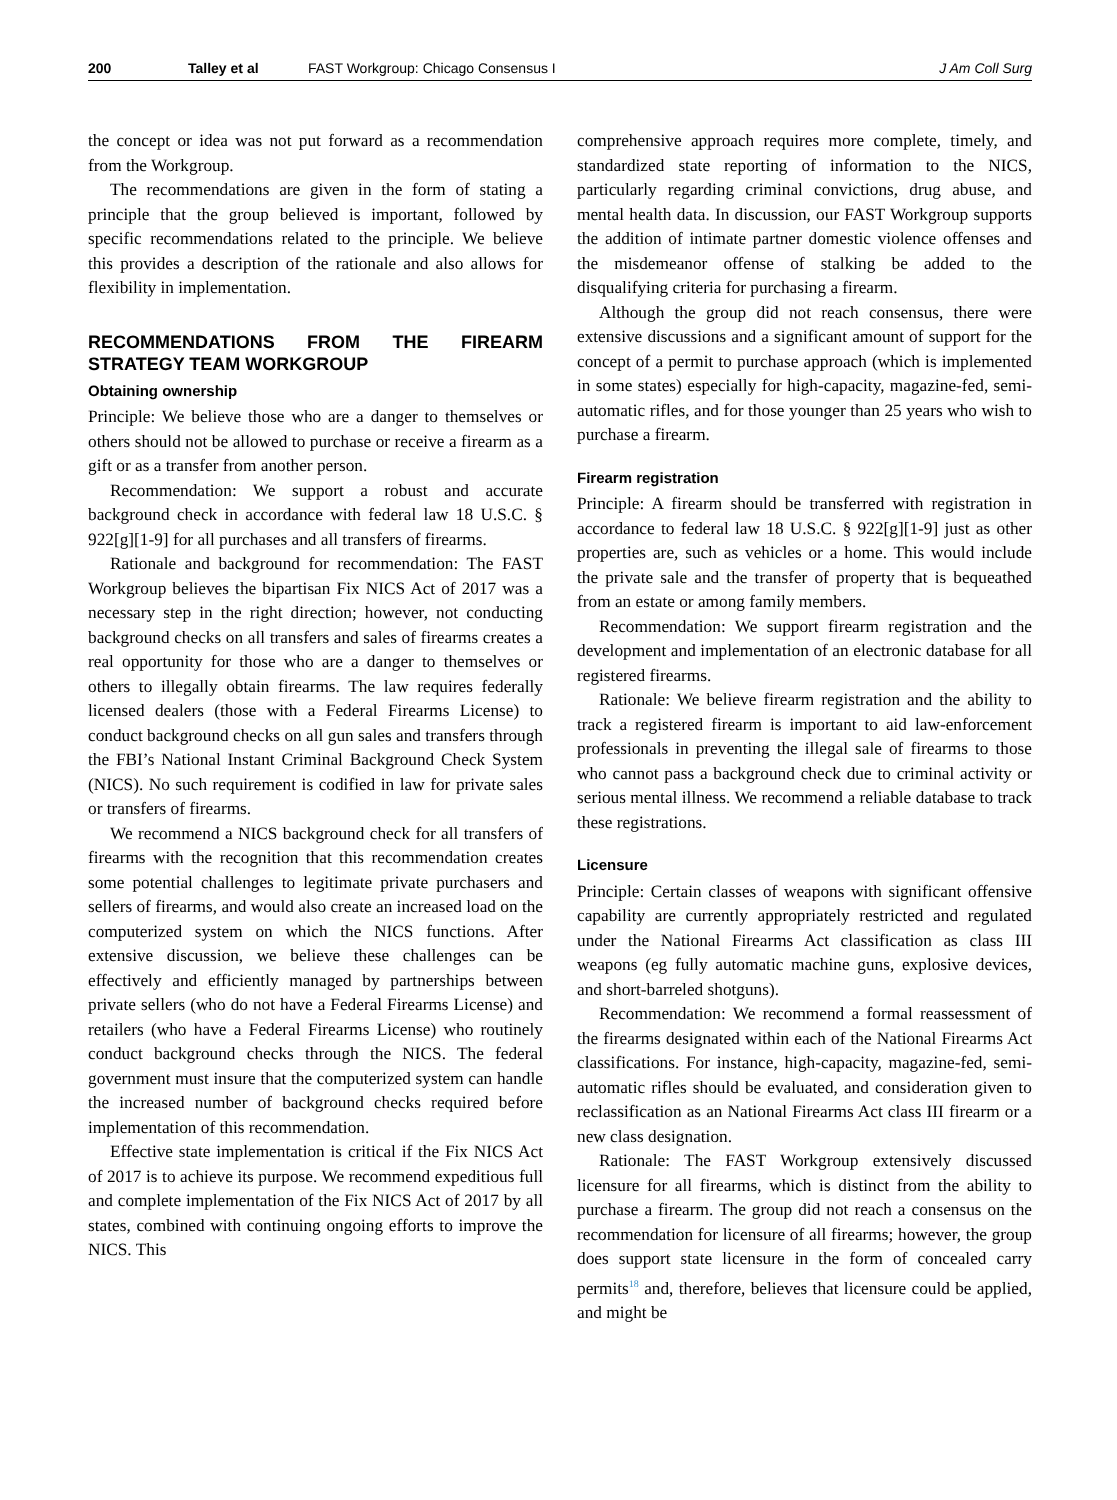200 Talley et al FAST Workgroup: Chicago Consensus I J Am Coll Surg
the concept or idea was not put forward as a recommendation from the Workgroup.
The recommendations are given in the form of stating a principle that the group believed is important, followed by specific recommendations related to the principle. We believe this provides a description of the rationale and also allows for flexibility in implementation.
RECOMMENDATIONS FROM THE FIREARM STRATEGY TEAM WORKGROUP
Obtaining ownership
Principle: We believe those who are a danger to themselves or others should not be allowed to purchase or receive a firearm as a gift or as a transfer from another person.
Recommendation: We support a robust and accurate background check in accordance with federal law 18 U.S.C. § 922[g][1-9] for all purchases and all transfers of firearms.
Rationale and background for recommendation: The FAST Workgroup believes the bipartisan Fix NICS Act of 2017 was a necessary step in the right direction; however, not conducting background checks on all transfers and sales of firearms creates a real opportunity for those who are a danger to themselves or others to illegally obtain firearms. The law requires federally licensed dealers (those with a Federal Firearms License) to conduct background checks on all gun sales and transfers through the FBI’s National Instant Criminal Background Check System (NICS). No such requirement is codified in law for private sales or transfers of firearms.
We recommend a NICS background check for all transfers of firearms with the recognition that this recommendation creates some potential challenges to legitimate private purchasers and sellers of firearms, and would also create an increased load on the computerized system on which the NICS functions. After extensive discussion, we believe these challenges can be effectively and efficiently managed by partnerships between private sellers (who do not have a Federal Firearms License) and retailers (who have a Federal Firearms License) who routinely conduct background checks through the NICS. The federal government must insure that the computerized system can handle the increased number of background checks required before implementation of this recommendation.
Effective state implementation is critical if the Fix NICS Act of 2017 is to achieve its purpose. We recommend expeditious full and complete implementation of the Fix NICS Act of 2017 by all states, combined with continuing ongoing efforts to improve the NICS. This
comprehensive approach requires more complete, timely, and standardized state reporting of information to the NICS, particularly regarding criminal convictions, drug abuse, and mental health data. In discussion, our FAST Workgroup supports the addition of intimate partner domestic violence offenses and the misdemeanor offense of stalking be added to the disqualifying criteria for purchasing a firearm.
Although the group did not reach consensus, there were extensive discussions and a significant amount of support for the concept of a permit to purchase approach (which is implemented in some states) especially for high-capacity, magazine-fed, semi-automatic rifles, and for those younger than 25 years who wish to purchase a firearm.
Firearm registration
Principle: A firearm should be transferred with registration in accordance to federal law 18 U.S.C. § 922[g][1-9] just as other properties are, such as vehicles or a home. This would include the private sale and the transfer of property that is bequeathed from an estate or among family members.
Recommendation: We support firearm registration and the development and implementation of an electronic database for all registered firearms.
Rationale: We believe firearm registration and the ability to track a registered firearm is important to aid law-enforcement professionals in preventing the illegal sale of firearms to those who cannot pass a background check due to criminal activity or serious mental illness. We recommend a reliable database to track these registrations.
Licensure
Principle: Certain classes of weapons with significant offensive capability are currently appropriately restricted and regulated under the National Firearms Act classification as class III weapons (eg fully automatic machine guns, explosive devices, and short-barreled shotguns).
Recommendation: We recommend a formal reassessment of the firearms designated within each of the National Firearms Act classifications. For instance, high-capacity, magazine-fed, semi-automatic rifles should be evaluated, and consideration given to reclassification as an National Firearms Act class III firearm or a new class designation.
Rationale: The FAST Workgroup extensively discussed licensure for all firearms, which is distinct from the ability to purchase a firearm. The group did not reach a consensus on the recommendation for licensure of all firearms; however, the group does support state licensure in the form of concealed carry permits<sup>18</sup> and, therefore, believes that licensure could be applied, and might be